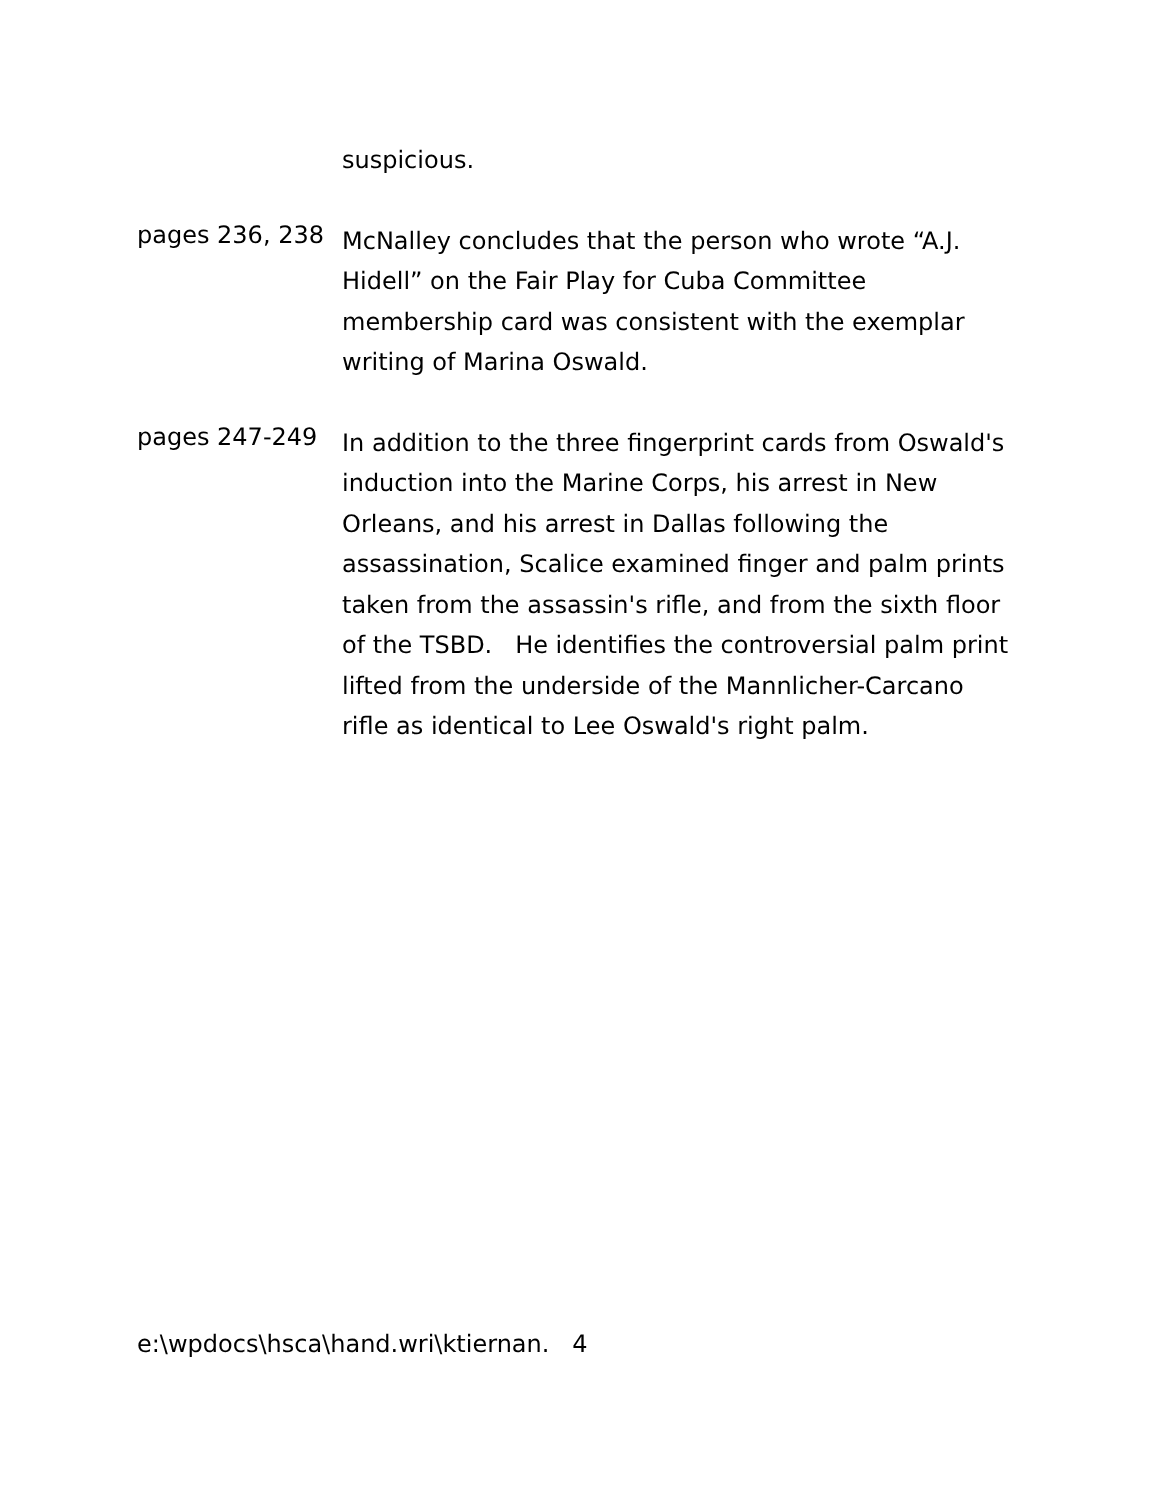suspicious.
pages 236, 238
McNalley concludes that the person who wrote “A.J. Hidell” on the Fair Play for Cuba Committee membership card was consistent with the exemplar writing of Marina Oswald.
pages 247-249
In addition to the three fingerprint cards from Oswald's induction into the Marine Corps, his arrest in New Orleans, and his arrest in Dallas following the assassination, Scalice examined finger and palm prints taken from the assassin's rifle, and from the sixth floor of the TSBD. He identifies the controversial palm print lifted from the underside of the Mannlicher-Carcano rifle as identical to Lee Oswald's right palm.
e:\wpdocs\hsca\hand.wri\ktiernan. 4